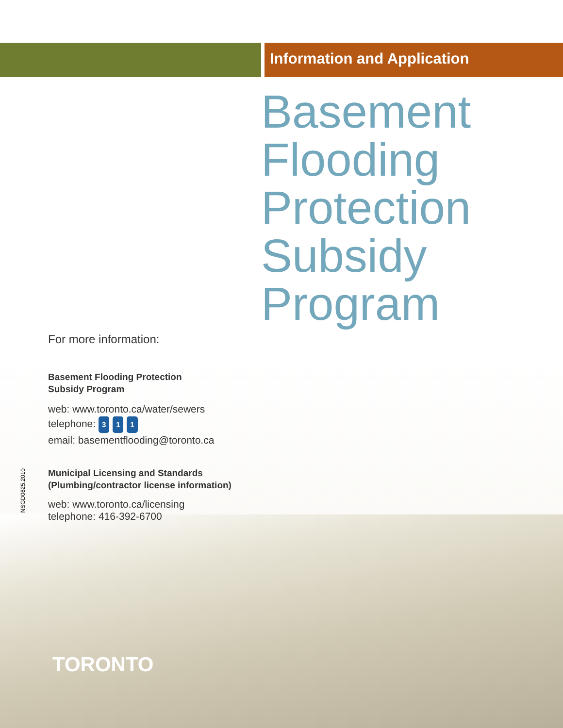Information and Application
Basement
Flooding
Protection
Subsidy
Program
For more information:
Basement Flooding Protection
Subsidy Program
web: www.toronto.ca/water/sewers
telephone: 3 1 1
email: basementflooding@toronto.ca
Municipal Licensing and Standards
(Plumbing/contractor license information)
web: www.toronto.ca/licensing
telephone: 416-392-6700
NSGD0825.2010
TORONTO